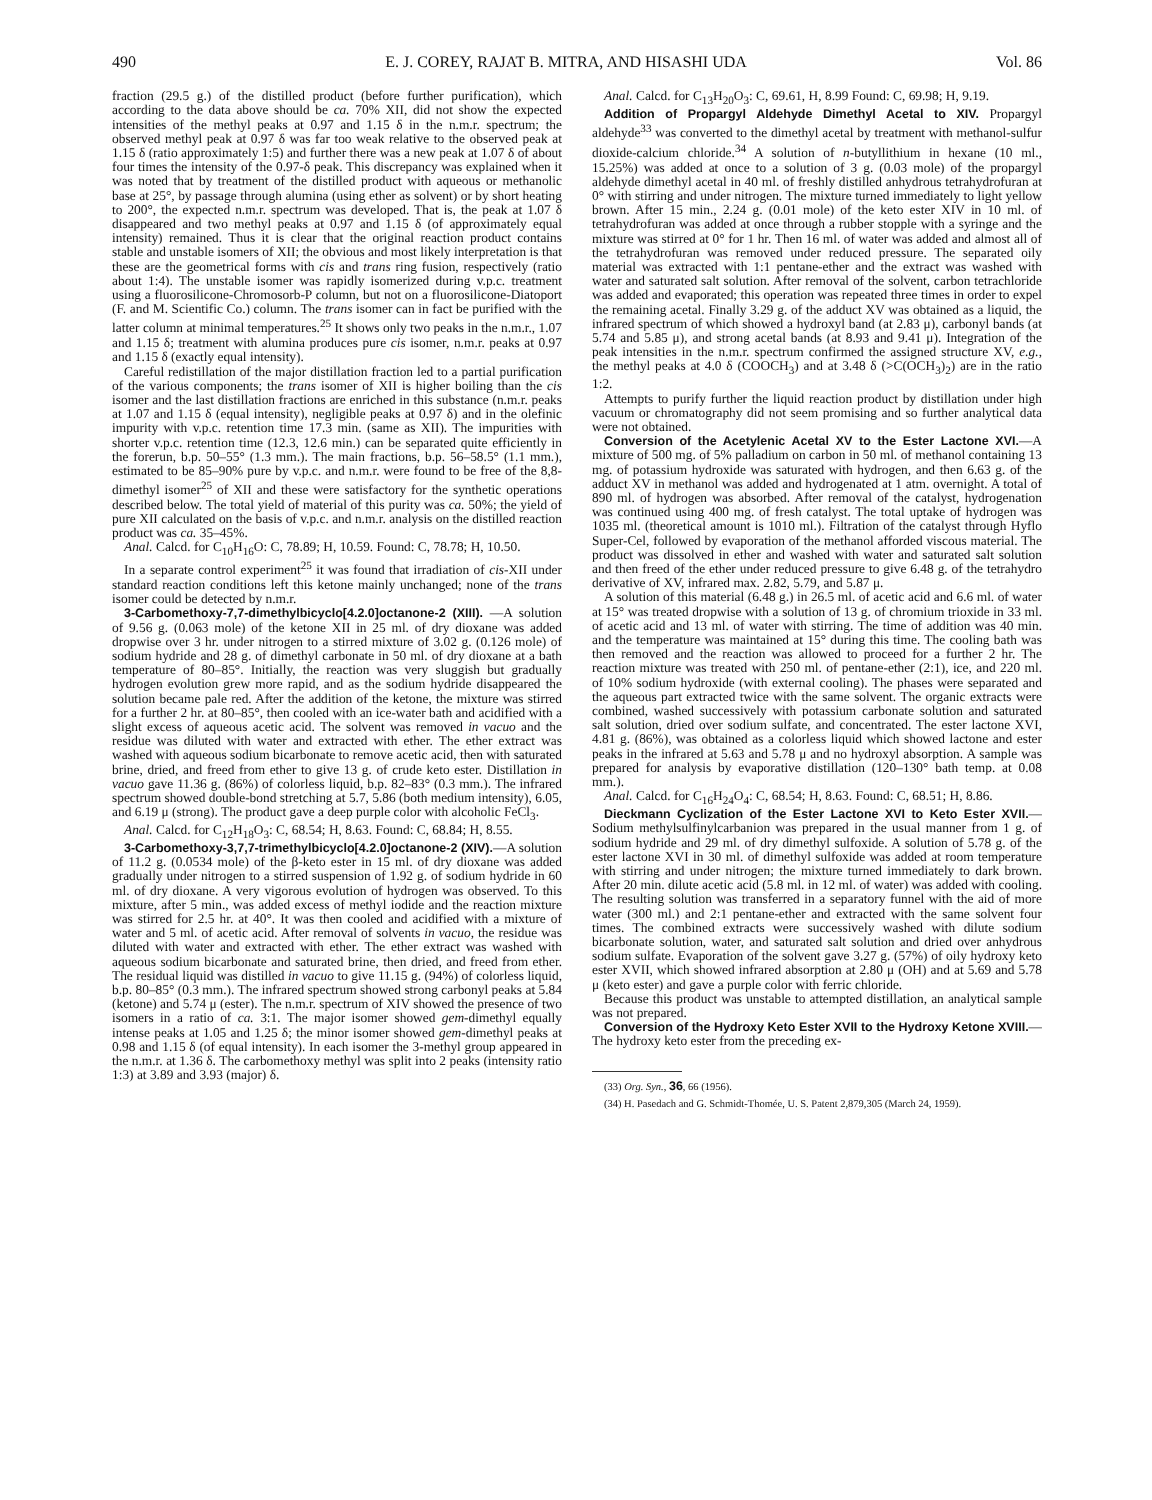490 E. J. COREY, RAJAT B. MITRA, AND HISASHI UDA Vol. 86
fraction (29.5 g.) of the distilled product (before further purification), which according to the data above should be ca. 70% XII, did not show the expected intensities of the methyl peaks at 0.97 and 1.15 δ in the n.m.r. spectrum; the observed methyl peak at 0.97 δ was far too weak relative to the observed peak at 1.15 δ (ratio approximately 1:5) and further there was a new peak at 1.07 δ of about four times the intensity of the 0.97-δ peak. This discrepancy was explained when it was noted that by treatment of the distilled product with aqueous or methanolic base at 25°, by passage through alumina (using ether as solvent) or by short heating to 200°, the expected n.m.r. spectrum was developed. That is, the peak at 1.07 δ disappeared and two methyl peaks at 0.97 and 1.15 δ (of approximately equal intensity) remained. Thus it is clear that the original reaction product contains stable and unstable isomers of XII; the obvious and most likely interpretation is that these are the geometrical forms with cis and trans ring fusion, respectively (ratio about 1:4). The unstable isomer was rapidly isomerized during v.p.c. treatment using a fluorosilicone-Chromosorb-P column, but not on a fluorosilicone-Diatoport (F. and M. Scientific Co.) column. The trans isomer can in fact be purified with the latter column at minimal temperatures.<sup>25</sup> It shows only two peaks in the n.m.r., 1.07 and 1.15 δ; treatment with alumina produces pure cis isomer, n.m.r. peaks at 0.97 and 1.15 δ (exactly equal intensity).
Careful redistillation of the major distillation fraction led to a partial purification of the various components; the trans isomer of XII is higher boiling than the cis isomer and the last distillation fractions are enriched in this substance (n.m.r. peaks at 1.07 and 1.15 δ (equal intensity), negligible peaks at 0.97 δ) and in the olefinic impurity with v.p.c. retention time 17.3 min. (same as XII). The impurities with shorter v.p.c. retention time (12.3, 12.6 min.) can be separated quite efficiently in the forerun, b.p. 50–55° (1.3 mm.). The main fractions, b.p. 56–58.5° (1.1 mm.), estimated to be 85–90% pure by v.p.c. and n.m.r. were found to be free of the 8,8-dimethyl isomer<sup>25</sup> of XII and these were satisfactory for the synthetic operations described below. The total yield of material of this purity was ca. 50%; the yield of pure XII calculated on the basis of v.p.c. and n.m.r. analysis on the distilled reaction product was ca. 35–45%.
Anal. Calcd. for C<sub>10</sub>H<sub>16</sub>O: C, 78.89; H, 10.59. Found: C, 78.78; H, 10.50.
In a separate control experiment<sup>25</sup> it was found that irradiation of cis-XII under standard reaction conditions left this ketone mainly unchanged; none of the trans isomer could be detected by n.m.r.
3-Carbomethoxy-7,7-dimethylbicyclo[4.2.0]octanone-2 (XIII). —A solution of 9.56 g. (0.063 mole) of the ketone XII in 25 ml. of dry dioxane was added dropwise over 3 hr. under nitrogen to a stirred mixture of 3.02 g. (0.126 mole) of sodium hydride and 28 g. of dimethyl carbonate in 50 ml. of dry dioxane at a bath temperature of 80–85°. Initially, the reaction was very sluggish but gradually hydrogen evolution grew more rapid, and as the sodium hydride disappeared the solution became pale red. After the addition of the ketone, the mixture was stirred for a further 2 hr. at 80–85°, then cooled with an ice-water bath and acidified with a slight excess of aqueous acetic acid. The solvent was removed in vacuo and the residue was diluted with water and extracted with ether. The ether extract was washed with aqueous sodium bicarbonate to remove acetic acid, then with saturated brine, dried, and freed from ether to give 13 g. of crude keto ester. Distillation in vacuo gave 11.36 g. (86%) of colorless liquid, b.p. 82–83° (0.3 mm.). The infrared spectrum showed double-bond stretching at 5.7, 5.86 (both medium intensity), 6.05, and 6.19 μ (strong). The product gave a deep purple color with alcoholic FeCl<sub>3</sub>.
Anal. Calcd. for C<sub>12</sub>H<sub>18</sub>O<sub>3</sub>: C, 68.54; H, 8.63. Found: C, 68.84; H, 8.55.
3-Carbomethoxy-3,7,7-trimethylbicyclo[4.2.0]octanone-2 (XIV).—A solution of 11.2 g. (0.0534 mole) of the β-keto ester in 15 ml. of dry dioxane was added gradually under nitrogen to a stirred suspension of 1.92 g. of sodium hydride in 60 ml. of dry dioxane. A very vigorous evolution of hydrogen was observed. To this mixture, after 5 min., was added excess of methyl iodide and the reaction mixture was stirred for 2.5 hr. at 40°. It was then cooled and acidified with a mixture of water and 5 ml. of acetic acid. After removal of solvents in vacuo, the residue was diluted with water and extracted with ether. The ether extract was washed with aqueous sodium bicarbonate and saturated brine, then dried, and freed from ether. The residual liquid was distilled in vacuo to give 11.15 g. (94%) of colorless liquid, b.p. 80–85° (0.3 mm.). The infrared spectrum showed strong carbonyl peaks at 5.84 (ketone) and 5.74 μ (ester). The n.m.r. spectrum of XIV showed the presence of two isomers in a ratio of ca. 3:1. The major isomer showed gem-dimethyl equally intense peaks at 1.05 and 1.25 δ; the minor isomer showed gem-dimethyl peaks at 0.98 and 1.15 δ (of equal intensity). In each isomer the 3-methyl group appeared in the n.m.r. at 1.36 δ. The carbomethoxy methyl was split into 2 peaks (intensity ratio 1:3) at 3.89 and 3.93 (major) δ.
Anal. Calcd. for C<sub>13</sub>H<sub>20</sub>O<sub>3</sub>: C, 69.61, H, 8.99 Found: C, 69.98; H, 9.19.
Addition of Propargyl Aldehyde Dimethyl Acetal to XIV. Propargyl aldehyde<sup>33</sup> was converted to the dimethyl acetal by treatment with methanol-sulfur dioxide-calcium chloride.<sup>34</sup> A solution of n-butyllithium in hexane (10 ml., 15.25%) was added at once to a solution of 3 g. (0.03 mole) of the propargyl aldehyde dimethyl acetal in 40 ml. of freshly distilled anhydrous tetrahydrofuran at 0° with stirring and under nitrogen. The mixture turned immediately to light yellow brown. After 15 min., 2.24 g. (0.01 mole) of the keto ester XIV in 10 ml. of tetrahydrofuran was added at once through a rubber stopple with a syringe and the mixture was stirred at 0° for 1 hr. Then 16 ml. of water was added and almost all of the tetrahydrofuran was removed under reduced pressure. The separated oily material was extracted with 1:1 pentane-ether and the extract was washed with water and saturated salt solution. After removal of the solvent, carbon tetrachloride was added and evaporated; this operation was repeated three times in order to expel the remaining acetal. Finally 3.29 g. of the adduct XV was obtained as a liquid, the infrared spectrum of which showed a hydroxyl band (at 2.83 μ), carbonyl bands (at 5.74 and 5.85 μ), and strong acetal bands (at 8.93 and 9.41 μ). Integration of the peak intensities in the n.m.r. spectrum confirmed the assigned structure XV, e.g., the methyl peaks at 4.0 δ (COOCH<sub>3</sub>) and at 3.48 δ (>C(OCH<sub>3</sub>)<sub>2</sub>) are in the ratio 1:2.
Attempts to purify further the liquid reaction product by distillation under high vacuum or chromatography did not seem promising and so further analytical data were not obtained.
Conversion of the Acetylenic Acetal XV to the Ester Lactone XVI.—A mixture of 500 mg. of 5% palladium on carbon in 50 ml. of methanol containing 13 mg. of potassium hydroxide was saturated with hydrogen, and then 6.63 g. of the adduct XV in methanol was added and hydrogenated at 1 atm. overnight. A total of 890 ml. of hydrogen was absorbed. After removal of the catalyst, hydrogenation was continued using 400 mg. of fresh catalyst. The total uptake of hydrogen was 1035 ml. (theoretical amount is 1010 ml.). Filtration of the catalyst through Hyflo Super-Cel, followed by evaporation of the methanol afforded viscous material. The product was dissolved in ether and washed with water and saturated salt solution and then freed of the ether under reduced pressure to give 6.48 g. of the tetrahydro derivative of XV, infrared max. 2.82, 5.79, and 5.87 μ.
A solution of this material (6.48 g.) in 26.5 ml. of acetic acid and 6.6 ml. of water at 15° was treated dropwise with a solution of 13 g. of chromium trioxide in 33 ml. of acetic acid and 13 ml. of water with stirring. The time of addition was 40 min. and the temperature was maintained at 15° during this time. The cooling bath was then removed and the reaction was allowed to proceed for a further 2 hr. The reaction mixture was treated with 250 ml. of pentane-ether (2:1), ice, and 220 ml. of 10% sodium hydroxide (with external cooling). The phases were separated and the aqueous part extracted twice with the same solvent. The organic extracts were combined, washed successively with potassium carbonate solution and saturated salt solution, dried over sodium sulfate, and concentrated. The ester lactone XVI, 4.81 g. (86%), was obtained as a colorless liquid which showed lactone and ester peaks in the infrared at 5.63 and 5.78 μ and no hydroxyl absorption. A sample was prepared for analysis by evaporative distillation (120–130° bath temp. at 0.08 mm.).
Anal. Calcd. for C<sub>16</sub>H<sub>24</sub>O<sub>4</sub>: C, 68.54; H, 8.63. Found: C, 68.51; H, 8.86.
Dieckmann Cyclization of the Ester Lactone XVI to Keto Ester XVII.—Sodium methylsulfinylcarbanion was prepared in the usual manner from 1 g. of sodium hydride and 29 ml. of dry dimethyl sulfoxide. A solution of 5.78 g. of the ester lactone XVI in 30 ml. of dimethyl sulfoxide was added at room temperature with stirring and under nitrogen; the mixture turned immediately to dark brown. After 20 min. dilute acetic acid (5.8 ml. in 12 ml. of water) was added with cooling. The resulting solution was transferred in a separatory funnel with the aid of more water (300 ml.) and 2:1 pentane-ether and extracted with the same solvent four times. The combined extracts were successively washed with dilute sodium bicarbonate solution, water, and saturated salt solution and dried over anhydrous sodium sulfate. Evaporation of the solvent gave 3.27 g. (57%) of oily hydroxy keto ester XVII, which showed infrared absorption at 2.80 μ (OH) and at 5.69 and 5.78 μ (keto ester) and gave a purple color with ferric chloride.
Because this product was unstable to attempted distillation, an analytical sample was not prepared.
Conversion of the Hydroxy Keto Ester XVII to the Hydroxy Ketone XVIII.—The hydroxy keto ester from the preceding ex-
(33) Org. Syn., 36, 66 (1956).
(34) H. Pasedach and G. Schmidt-Thomée, U. S. Patent 2,879,305 (March 24, 1959).